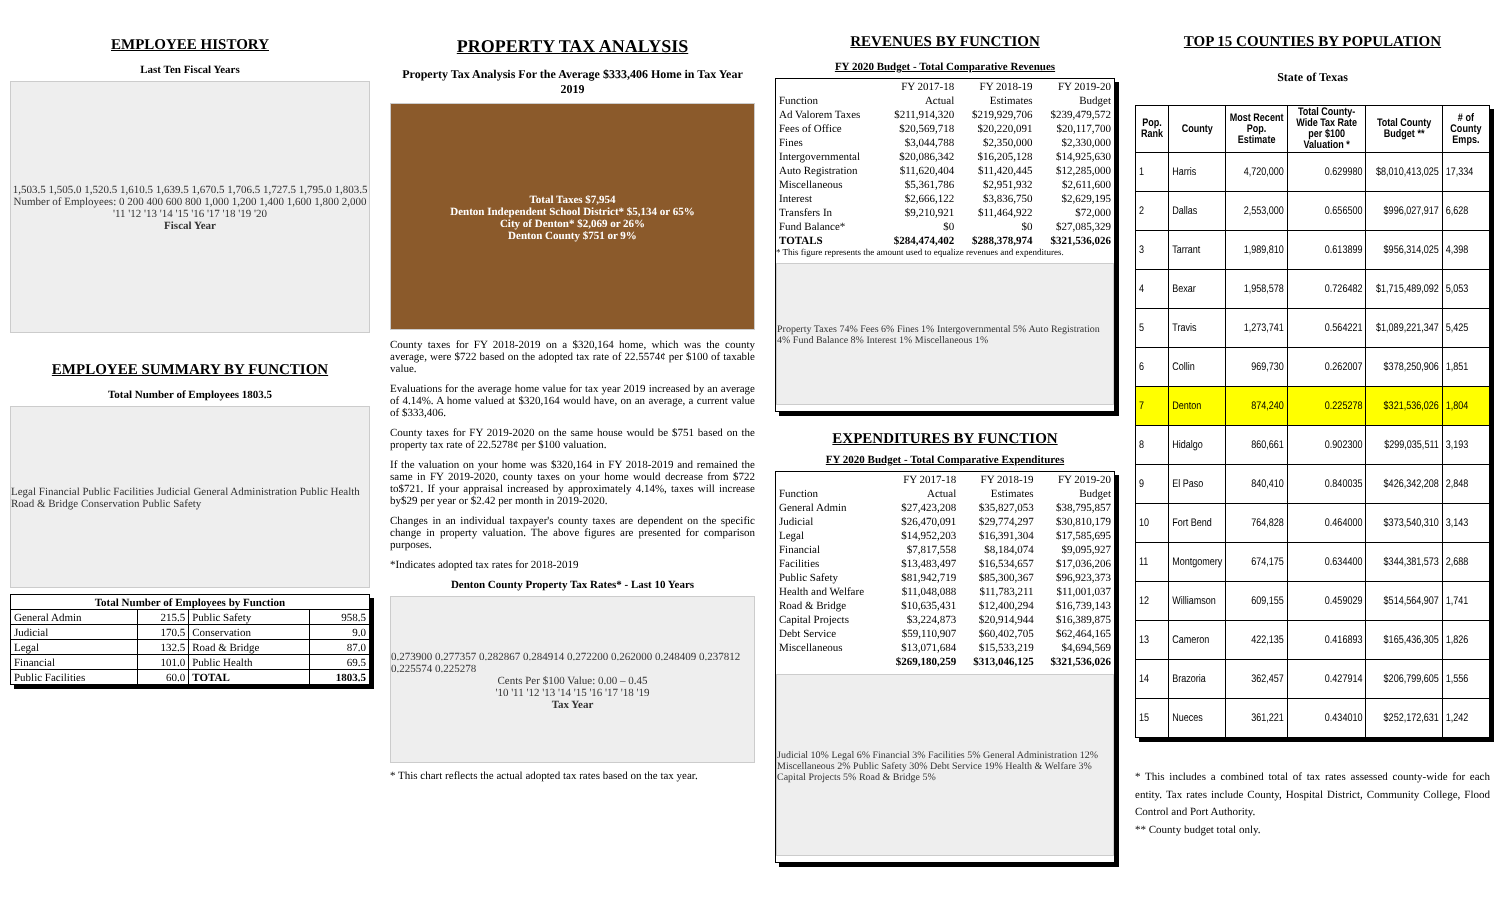EMPLOYEE HISTORY
Last Ten Fiscal Years
1,503.5 1,505.0 1,520.5 1,610.5 1,639.5 1,670.5 1,706.5 1,727.5 1,795.0 1,803.5
Number of Employees: 0 200 400 600 800 1,000 1,200 1,400 1,600 1,800 2,000
'11 '12 '13 '14 '15 '16 '17 '18 '19 '20
Fiscal Year
EMPLOYEE SUMMARY BY FUNCTION
Total Number of Employees 1803.5
Legal Financial Public Facilities Judicial General Administration Public Health Road & Bridge Conservation Public Safety
| Total Number of Employees by Function | | | |
| --- | --- | --- | --- |
| General Admin | 215.5 | Public Safety | 958.5 |
| Judicial | 170.5 | Conservation | 9.0 |
| Legal | 132.5 | Road & Bridge | 87.0 |
| Financial | 101.0 | Public Health | 69.5 |
| Public Facilities | 60.0 | TOTAL | 1803.5 |
PROPERTY TAX ANALYSIS
Property Tax Analysis For the Average $333,406 Home in Tax Year 2019
Total Taxes $7,954
Denton Independent School District* $5,134 or 65%
City of Denton* $2,069 or 26%
Denton County $751 or 9%
County taxes for FY 2018-2019 on a $320,164 home, which was the county average, were $722 based on the adopted tax rate of 22.5574¢ per $100 of taxable value.
Evaluations for the average home value for tax year 2019 increased by an average of 4.14%. A home valued at $320,164 would have, on an average, a current value of $333,406.
County taxes for FY 2019-2020 on the same house would be $751 based on the property tax rate of 22.5278¢ per $100 valuation.
If the valuation on your home was $320,164 in FY 2018-2019 and remained the same in FY 2019-2020, county taxes on your home would decrease from $722 to$721. If your appraisal increased by approximately 4.14%, taxes will increase by$29 per year or $2.42 per month in 2019-2020.
Changes in an individual taxpayer's county taxes are dependent on the specific change in property valuation. The above figures are presented for comparison purposes.
*Indicates adopted tax rates for 2018-2019
Denton County Property Tax Rates* - Last 10 Years
0.273900 0.277357 0.282867 0.284914 0.272200 0.262000 0.248409 0.237812 0.225574 0.225278
Cents Per $100 Value: 0.00 – 0.45
'10 '11 '12 '13 '14 '15 '16 '17 '18 '19
Tax Year
* This chart reflects the actual adopted tax rates based on the tax year.
REVENUES BY FUNCTION
FY 2020 Budget - Total Comparative Revenues
| | FY 2017-18 | FY 2018-19 | FY 2019-20 |
| Function | Actual | Estimates | Budget |
| Ad Valorem Taxes | $211,914,320 | $219,929,706 | $239,479,572 |
| Fees of Office | $20,569,718 | $20,220,091 | $20,117,700 |
| Fines | $3,044,788 | $2,350,000 | $2,330,000 |
| Intergovernmental | $20,086,342 | $16,205,128 | $14,925,630 |
| Auto Registration | $11,620,404 | $11,420,445 | $12,285,000 |
| Miscellaneous | $5,361,786 | $2,951,932 | $2,611,600 |
| Interest | $2,666,122 | $3,836,750 | $2,629,195 |
| Transfers In | $9,210,921 | $11,464,922 | $72,000 |
| Fund Balance* | $0 | $0 | $27,085,329 |
| TOTALS | $284,474,402 | $288,378,974 | $321,536,026 |
* This figure represents the amount used to equalize revenues and expenditures.
Property Taxes 74% Fees 6% Fines 1% Intergovernmental 5% Auto Registration 4% Fund Balance 8% Interest 1% Miscellaneous 1%
EXPENDITURES BY FUNCTION
FY 2020 Budget - Total Comparative Expenditures
| | FY 2017-18 | FY 2018-19 | FY 2019-20 |
| Function | Actual | Estimates | Budget |
| General Admin | $27,423,208 | $35,827,053 | $38,795,857 |
| Judicial | $26,470,091 | $29,774,297 | $30,810,179 |
| Legal | $14,952,203 | $16,391,304 | $17,585,695 |
| Financial | $7,817,558 | $8,184,074 | $9,095,927 |
| Facilities | $13,483,497 | $16,534,657 | $17,036,206 |
| Public Safety | $81,942,719 | $85,300,367 | $96,923,373 |
| Health and Welfare | $11,048,088 | $11,783,211 | $11,001,037 |
| Road & Bridge | $10,635,431 | $12,400,294 | $16,739,143 |
| Capital Projects | $3,224,873 | $20,914,944 | $16,389,875 |
| Debt Service | $59,110,907 | $60,402,705 | $62,464,165 |
| Miscellaneous | $13,071,684 | $15,533,219 | $4,694,569 |
| | $269,180,259 | $313,046,125 | $321,536,026 |
Judicial 10% Legal 6% Financial 3% Facilities 5% General Administration 12% Miscellaneous 2% Public Safety 30% Debt Service 19% Health & Welfare 3% Capital Projects 5% Road & Bridge 5%
TOP 15 COUNTIES BY POPULATION
State of Texas
| Pop. Rank | County | Most Recent Pop. Estimate | Total County-Wide Tax Rate per $100 Valuation * | Total County Budget ** | # of County Emps. |
| --- | --- | --- | --- | --- | --- |
| 1 | Harris | 4,720,000 | 0.629980 | $8,010,413,025 | 17,334 |
| 2 | Dallas | 2,553,000 | 0.656500 | $996,027,917 | 6,628 |
| 3 | Tarrant | 1,989,810 | 0.613899 | $956,314,025 | 4,398 |
| 4 | Bexar | 1,958,578 | 0.726482 | $1,715,489,092 | 5,053 |
| 5 | Travis | 1,273,741 | 0.564221 | $1,089,221,347 | 5,425 |
| 6 | Collin | 969,730 | 0.262007 | $378,250,906 | 1,851 |
| 7 | Denton | 874,240 | 0.225278 | $321,536,026 | 1,804 |
| 8 | Hidalgo | 860,661 | 0.902300 | $299,035,511 | 3,193 |
| 9 | El Paso | 840,410 | 0.840035 | $426,342,208 | 2,848 |
| 10 | Fort Bend | 764,828 | 0.464000 | $373,540,310 | 3,143 |
| 11 | Montgomery | 674,175 | 0.634400 | $344,381,573 | 2,688 |
| 12 | Williamson | 609,155 | 0.459029 | $514,564,907 | 1,741 |
| 13 | Cameron | 422,135 | 0.416893 | $165,436,305 | 1,826 |
| 14 | Brazoria | 362,457 | 0.427914 | $206,799,605 | 1,556 |
| 15 | Nueces | 361,221 | 0.434010 | $252,172,631 | 1,242 |
* This includes a combined total of tax rates assessed county-wide for each entity. Tax rates include County, Hospital District, Community College, Flood Control and Port Authority.
** County budget total only.